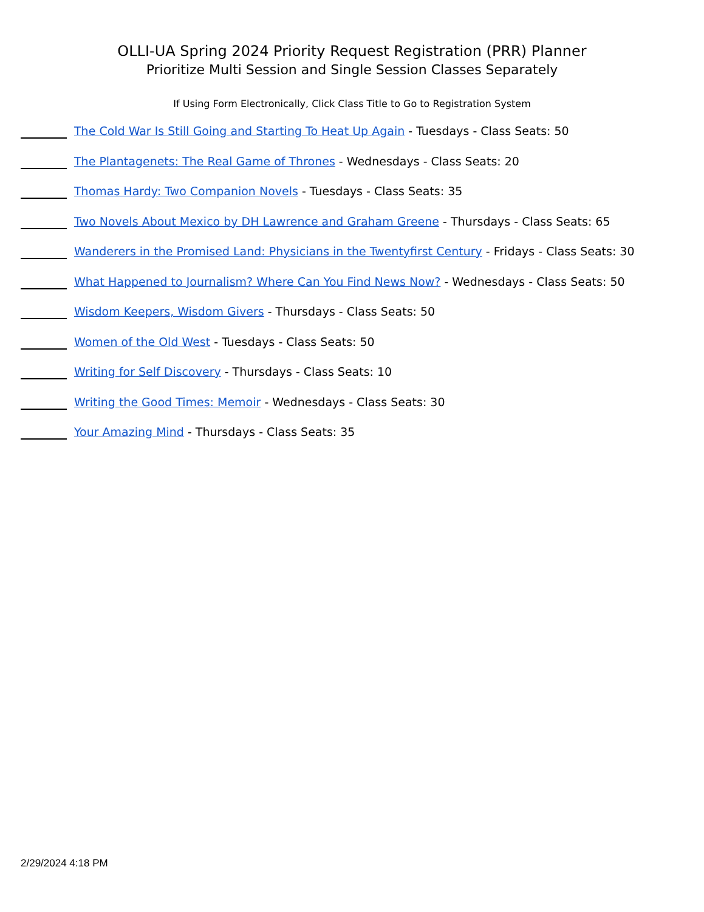OLLI-UA Spring 2024 Priority Request Registration (PRR) Planner
Prioritize Multi Session and Single Session Classes Separately
If Using Form Electronically, Click Class Title to Go to Registration System
The Cold War Is Still Going and Starting To Heat Up Again - Tuesdays - Class Seats: 50
The Plantagenets: The Real Game of Thrones - Wednesdays - Class Seats: 20
Thomas Hardy: Two Companion Novels - Tuesdays - Class Seats: 35
Two Novels About Mexico by DH Lawrence and Graham Greene - Thursdays - Class Seats: 65
Wanderers in the Promised Land: Physicians in the Twentyfirst Century - Fridays - Class Seats: 30
What Happened to Journalism? Where Can You Find News Now? - Wednesdays - Class Seats: 50
Wisdom Keepers, Wisdom Givers - Thursdays - Class Seats: 50
Women of the Old West - Tuesdays - Class Seats: 50
Writing for Self Discovery - Thursdays - Class Seats: 10
Writing the Good Times: Memoir - Wednesdays - Class Seats: 30
Your Amazing Mind - Thursdays - Class Seats: 35
2/29/2024 4:18 PM